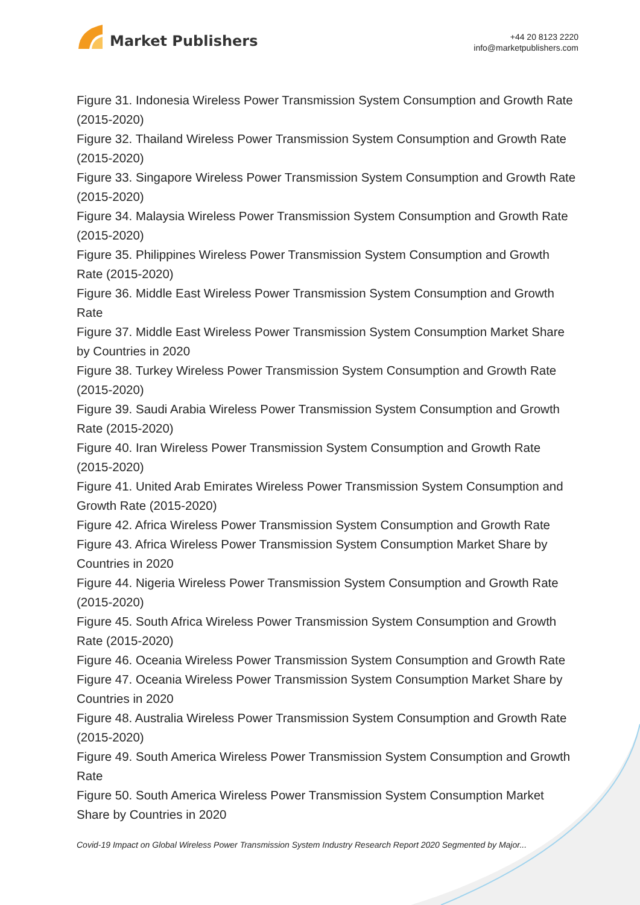Market Publishers
+44 20 8123 2220
info@marketpublishers.com
Figure 31. Indonesia Wireless Power Transmission System Consumption and Growth Rate (2015-2020)
Figure 32. Thailand Wireless Power Transmission System Consumption and Growth Rate (2015-2020)
Figure 33. Singapore Wireless Power Transmission System Consumption and Growth Rate (2015-2020)
Figure 34. Malaysia Wireless Power Transmission System Consumption and Growth Rate (2015-2020)
Figure 35. Philippines Wireless Power Transmission System Consumption and Growth Rate (2015-2020)
Figure 36. Middle East Wireless Power Transmission System Consumption and Growth Rate
Figure 37. Middle East Wireless Power Transmission System Consumption Market Share by Countries in 2020
Figure 38. Turkey Wireless Power Transmission System Consumption and Growth Rate (2015-2020)
Figure 39. Saudi Arabia Wireless Power Transmission System Consumption and Growth Rate (2015-2020)
Figure 40. Iran Wireless Power Transmission System Consumption and Growth Rate (2015-2020)
Figure 41. United Arab Emirates Wireless Power Transmission System Consumption and Growth Rate (2015-2020)
Figure 42. Africa Wireless Power Transmission System Consumption and Growth Rate
Figure 43. Africa Wireless Power Transmission System Consumption Market Share by Countries in 2020
Figure 44. Nigeria Wireless Power Transmission System Consumption and Growth Rate (2015-2020)
Figure 45. South Africa Wireless Power Transmission System Consumption and Growth Rate (2015-2020)
Figure 46. Oceania Wireless Power Transmission System Consumption and Growth Rate
Figure 47. Oceania Wireless Power Transmission System Consumption Market Share by Countries in 2020
Figure 48. Australia Wireless Power Transmission System Consumption and Growth Rate (2015-2020)
Figure 49. South America Wireless Power Transmission System Consumption and Growth Rate
Figure 50. South America Wireless Power Transmission System Consumption Market Share by Countries in 2020
Covid-19 Impact on Global Wireless Power Transmission System Industry Research Report 2020 Segmented by Major...